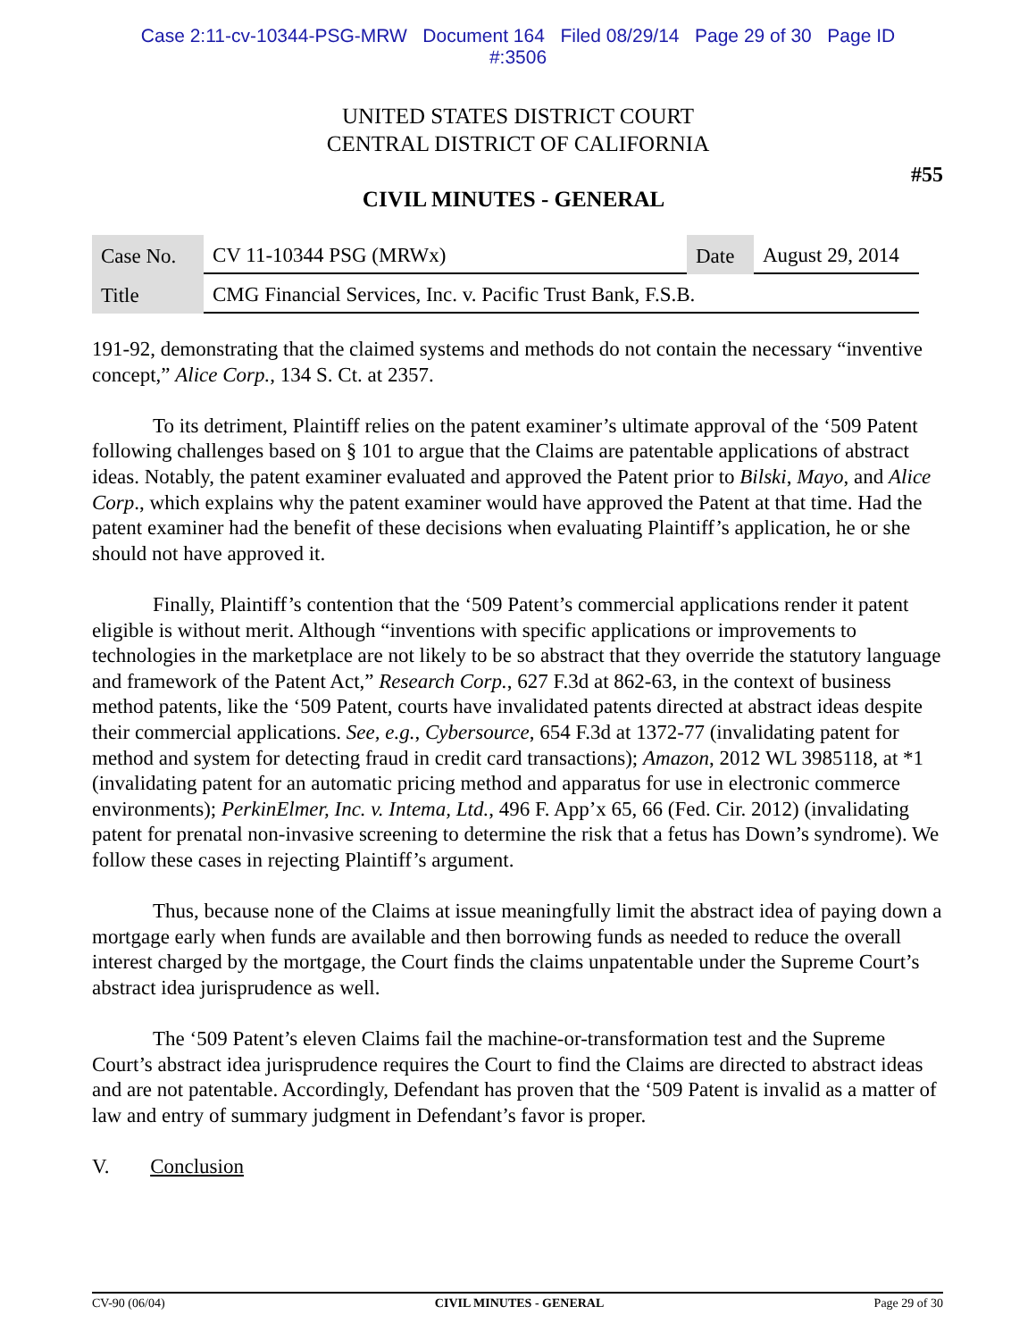Case 2:11-cv-10344-PSG-MRW Document 164 Filed 08/29/14 Page 29 of 30 Page ID
#:3506
UNITED STATES DISTRICT COURT
CENTRAL DISTRICT OF CALIFORNIA
#55
CIVIL MINUTES - GENERAL
| Case No. | CV 11-10344 PSG (MRWx) | Date | August 29, 2014 |
| Title | CMG Financial Services, Inc. v. Pacific Trust Bank, F.S.B. | | |
191-92, demonstrating that the claimed systems and methods do not contain the necessary “inventive concept,” Alice Corp., 134 S. Ct. at 2357.
To its detriment, Plaintiff relies on the patent examiner’s ultimate approval of the ‘509 Patent following challenges based on § 101 to argue that the Claims are patentable applications of abstract ideas. Notably, the patent examiner evaluated and approved the Patent prior to Bilski, Mayo, and Alice Corp., which explains why the patent examiner would have approved the Patent at that time. Had the patent examiner had the benefit of these decisions when evaluating Plaintiff’s application, he or she should not have approved it.
Finally, Plaintiff’s contention that the ‘509 Patent’s commercial applications render it patent eligible is without merit. Although “inventions with specific applications or improvements to technologies in the marketplace are not likely to be so abstract that they override the statutory language and framework of the Patent Act,” Research Corp., 627 F.3d at 862-63, in the context of business method patents, like the ‘509 Patent, courts have invalidated patents directed at abstract ideas despite their commercial applications. See, e.g., Cybersource, 654 F.3d at 1372-77 (invalidating patent for method and system for detecting fraud in credit card transactions); Amazon, 2012 WL 3985118, at *1 (invalidating patent for an automatic pricing method and apparatus for use in electronic commerce environments); PerkinElmer, Inc. v. Intema, Ltd., 496 F. App’x 65, 66 (Fed. Cir. 2012) (invalidating patent for prenatal non-invasive screening to determine the risk that a fetus has Down’s syndrome). We follow these cases in rejecting Plaintiff’s argument.
Thus, because none of the Claims at issue meaningfully limit the abstract idea of paying down a mortgage early when funds are available and then borrowing funds as needed to reduce the overall interest charged by the mortgage, the Court finds the claims unpatentable under the Supreme Court’s abstract idea jurisprudence as well.
The ‘509 Patent’s eleven Claims fail the machine-or-transformation test and the Supreme Court’s abstract idea jurisprudence requires the Court to find the Claims are directed to abstract ideas and are not patentable. Accordingly, Defendant has proven that the ‘509 Patent is invalid as a matter of law and entry of summary judgment in Defendant’s favor is proper.
V. Conclusion
CV-90 (06/04) CIVIL MINUTES - GENERAL Page 29 of 30